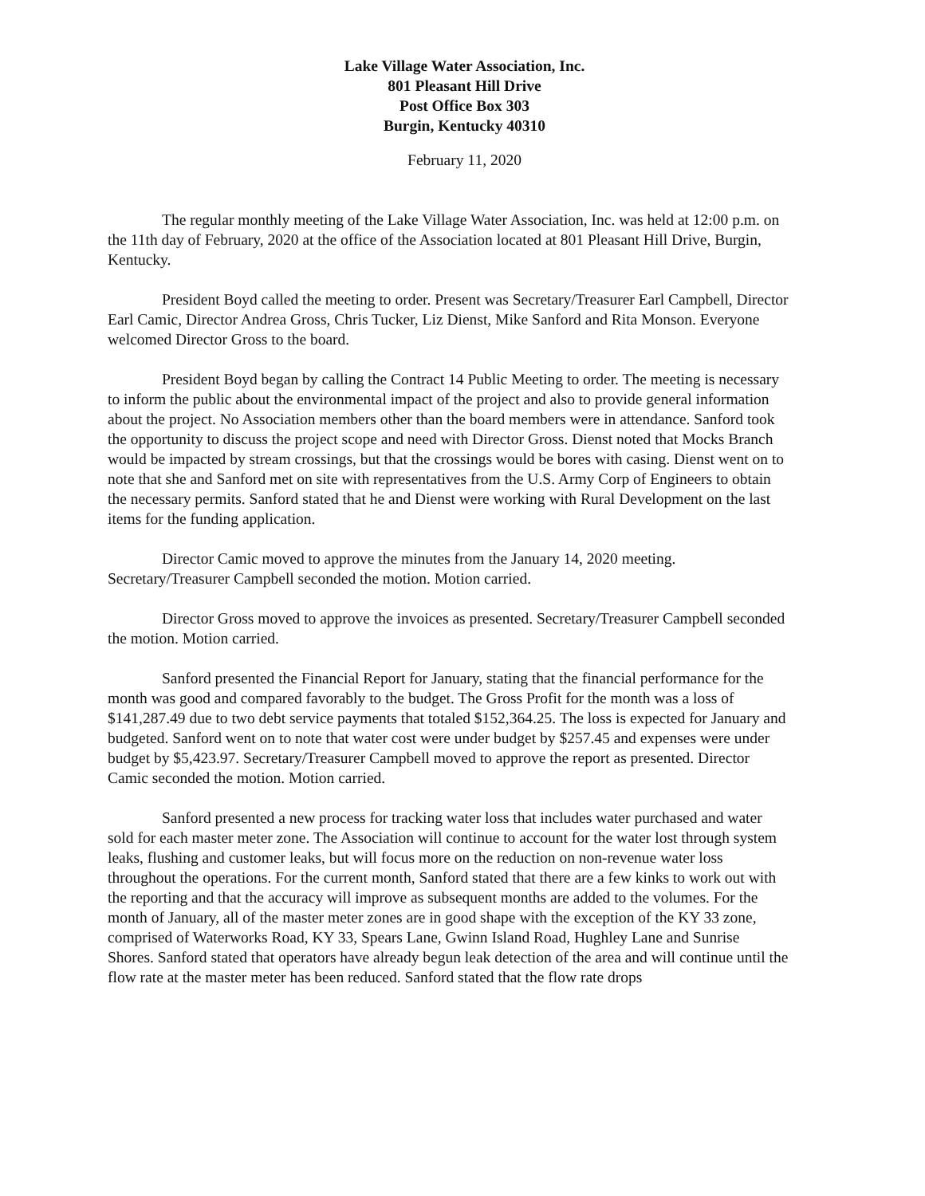Lake Village Water Association, Inc.
801 Pleasant Hill Drive
Post Office Box 303
Burgin, Kentucky 40310
February 11, 2020
The regular monthly meeting of the Lake Village Water Association, Inc. was held at 12:00 p.m. on the 11th day of February, 2020 at the office of the Association located at 801 Pleasant Hill Drive, Burgin, Kentucky.
President Boyd called the meeting to order. Present was Secretary/Treasurer Earl Campbell, Director Earl Camic, Director Andrea Gross, Chris Tucker, Liz Dienst, Mike Sanford and Rita Monson. Everyone welcomed Director Gross to the board.
President Boyd began by calling the Contract 14 Public Meeting to order. The meeting is necessary to inform the public about the environmental impact of the project and also to provide general information about the project. No Association members other than the board members were in attendance. Sanford took the opportunity to discuss the project scope and need with Director Gross. Dienst noted that Mocks Branch would be impacted by stream crossings, but that the crossings would be bores with casing. Dienst went on to note that she and Sanford met on site with representatives from the U.S. Army Corp of Engineers to obtain the necessary permits. Sanford stated that he and Dienst were working with Rural Development on the last items for the funding application.
Director Camic moved to approve the minutes from the January 14, 2020 meeting. Secretary/Treasurer Campbell seconded the motion. Motion carried.
Director Gross moved to approve the invoices as presented. Secretary/Treasurer Campbell seconded the motion. Motion carried.
Sanford presented the Financial Report for January, stating that the financial performance for the month was good and compared favorably to the budget. The Gross Profit for the month was a loss of $141,287.49 due to two debt service payments that totaled $152,364.25. The loss is expected for January and budgeted. Sanford went on to note that water cost were under budget by $257.45 and expenses were under budget by $5,423.97. Secretary/Treasurer Campbell moved to approve the report as presented. Director Camic seconded the motion. Motion carried.
Sanford presented a new process for tracking water loss that includes water purchased and water sold for each master meter zone. The Association will continue to account for the water lost through system leaks, flushing and customer leaks, but will focus more on the reduction on non-revenue water loss throughout the operations. For the current month, Sanford stated that there are a few kinks to work out with the reporting and that the accuracy will improve as subsequent months are added to the volumes. For the month of January, all of the master meter zones are in good shape with the exception of the KY 33 zone, comprised of Waterworks Road, KY 33, Spears Lane, Gwinn Island Road, Hughley Lane and Sunrise Shores. Sanford stated that operators have already begun leak detection of the area and will continue until the flow rate at the master meter has been reduced. Sanford stated that the flow rate drops